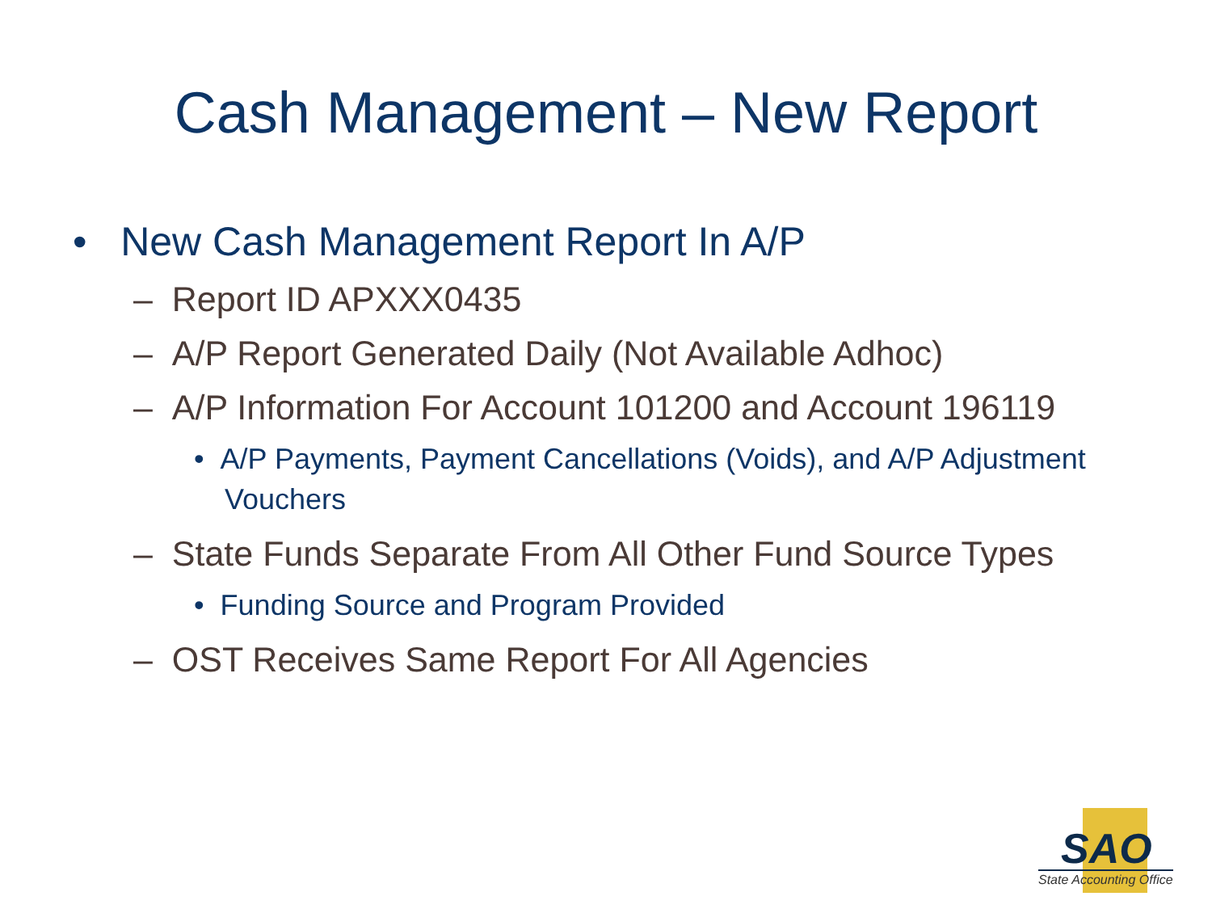Cash Management – New Report
• New Cash Management Report In A/P
– Report ID APXXX0435
– A/P Report Generated Daily (Not Available Adhoc)
– A/P Information For Account 101200 and Account 196119
• A/P Payments, Payment Cancellations (Voids), and A/P Adjustment Vouchers
– State Funds Separate From All Other Fund Source Types
• Funding Source and Program Provided
– OST Receives Same Report For All Agencies
SAO
State Accounting Office